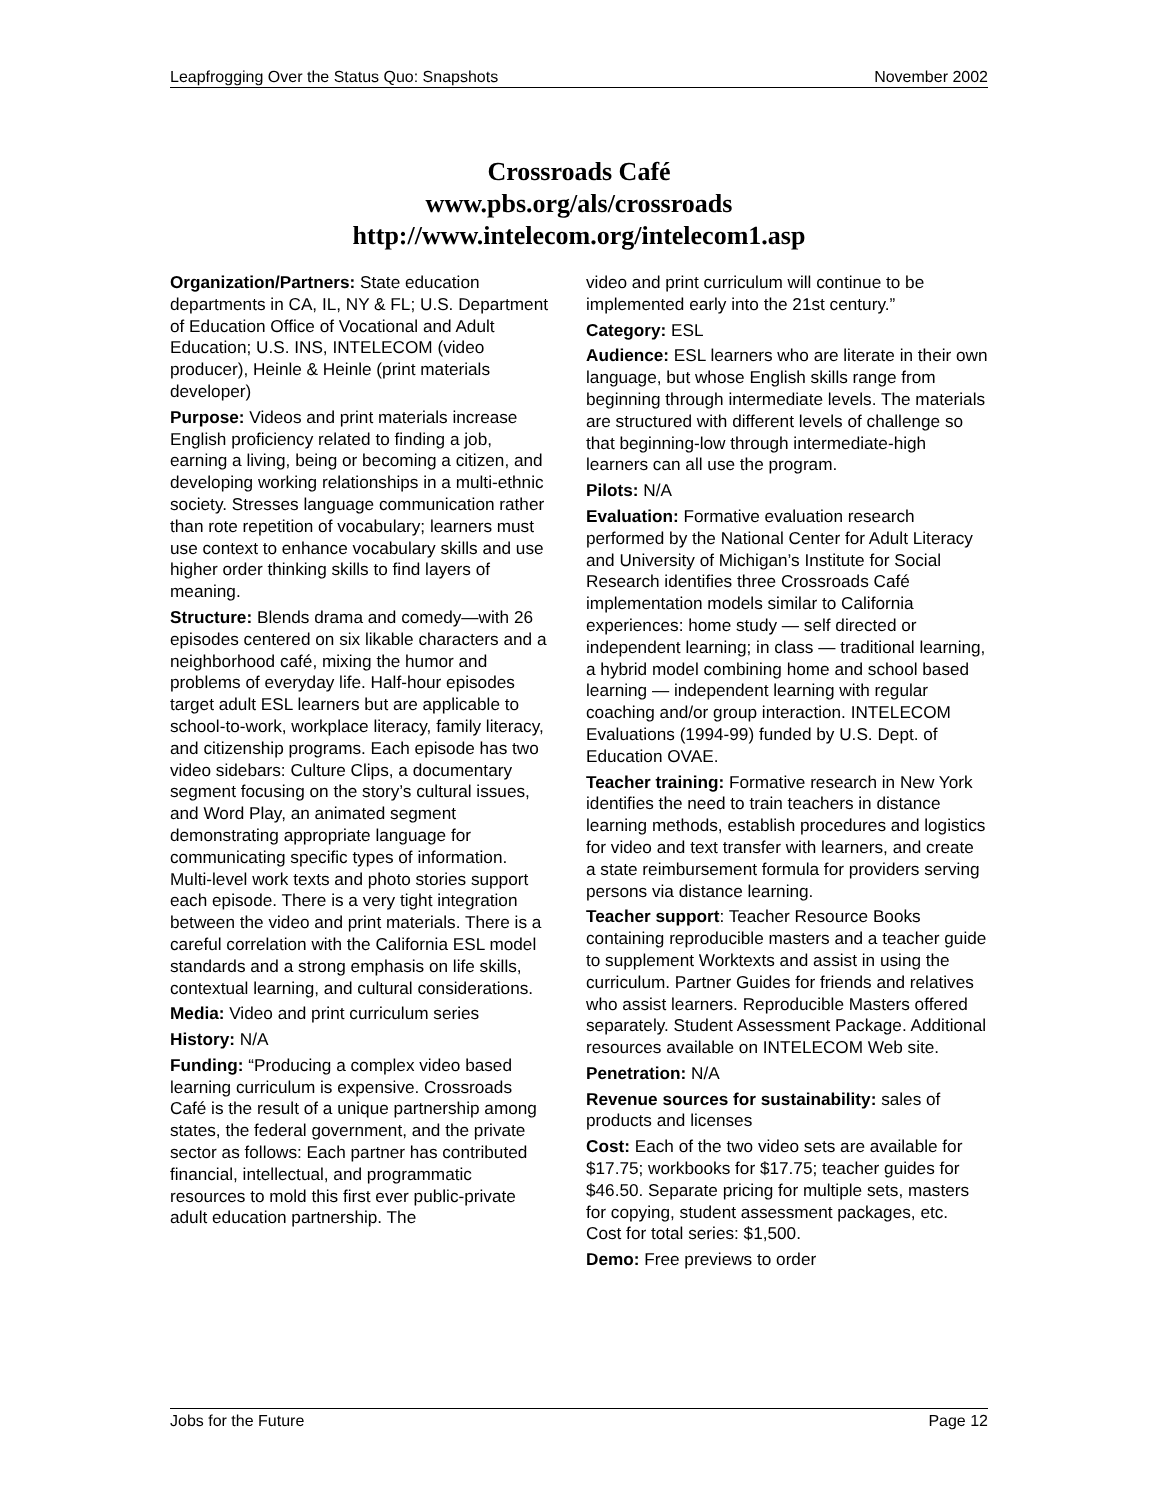Leapfrogging Over the Status Quo: Snapshots November 2002
Crossroads Café
www.pbs.org/als/crossroads
http://www.intelecom.org/intelecom1.asp
Organization/Partners: State education departments in CA, IL, NY & FL; U.S. Department of Education Office of Vocational and Adult Education; U.S. INS, INTELECOM (video producer), Heinle & Heinle (print materials developer)
Purpose: Videos and print materials increase English proficiency related to finding a job, earning a living, being or becoming a citizen, and developing working relationships in a multi-ethnic society. Stresses language communication rather than rote repetition of vocabulary; learners must use context to enhance vocabulary skills and use higher order thinking skills to find layers of meaning.
Structure: Blends drama and comedy—with 26 episodes centered on six likable characters and a neighborhood café, mixing the humor and problems of everyday life. Half-hour episodes target adult ESL learners but are applicable to school-to-work, workplace literacy, family literacy, and citizenship programs. Each episode has two video sidebars: Culture Clips, a documentary segment focusing on the story’s cultural issues, and Word Play, an animated segment demonstrating appropriate language for communicating specific types of information. Multi-level work texts and photo stories support each episode. There is a very tight integration between the video and print materials. There is a careful correlation with the California ESL model standards and a strong emphasis on life skills, contextual learning, and cultural considerations.
Media: Video and print curriculum series
History: N/A
Funding: “Producing a complex video based learning curriculum is expensive. Crossroads Café is the result of a unique partnership among states, the federal government, and the private sector as follows: Each partner has contributed financial, intellectual, and programmatic resources to mold this first ever public-private adult education partnership. The
video and print curriculum will continue to be implemented early into the 21st century.”
Category: ESL
Audience: ESL learners who are literate in their own language, but whose English skills range from beginning through intermediate levels. The materials are structured with different levels of challenge so that beginning-low through intermediate-high learners can all use the program.
Pilots: N/A
Evaluation: Formative evaluation research performed by the National Center for Adult Literacy and University of Michigan’s Institute for Social Research identifies three Crossroads Café implementation models similar to California experiences: home study — self directed or independent learning; in class — traditional learning, a hybrid model combining home and school based learning — independent learning with regular coaching and/or group interaction. INTELECOM Evaluations (1994-99) funded by U.S. Dept. of Education OVAE.
Teacher training: Formative research in New York identifies the need to train teachers in distance learning methods, establish procedures and logistics for video and text transfer with learners, and create a state reimbursement formula for providers serving persons via distance learning.
Teacher support: Teacher Resource Books containing reproducible masters and a teacher guide to supplement Worktexts and assist in using the curriculum. Partner Guides for friends and relatives who assist learners. Reproducible Masters offered separately. Student Assessment Package. Additional resources available on INTELECOM Web site.
Penetration: N/A
Revenue sources for sustainability: sales of products and licenses
Cost: Each of the two video sets are available for $17.75; workbooks for $17.75; teacher guides for $46.50. Separate pricing for multiple sets, masters for copying, student assessment packages, etc. Cost for total series: $1,500.
Demo: Free previews to order
Jobs for the Future Page 12